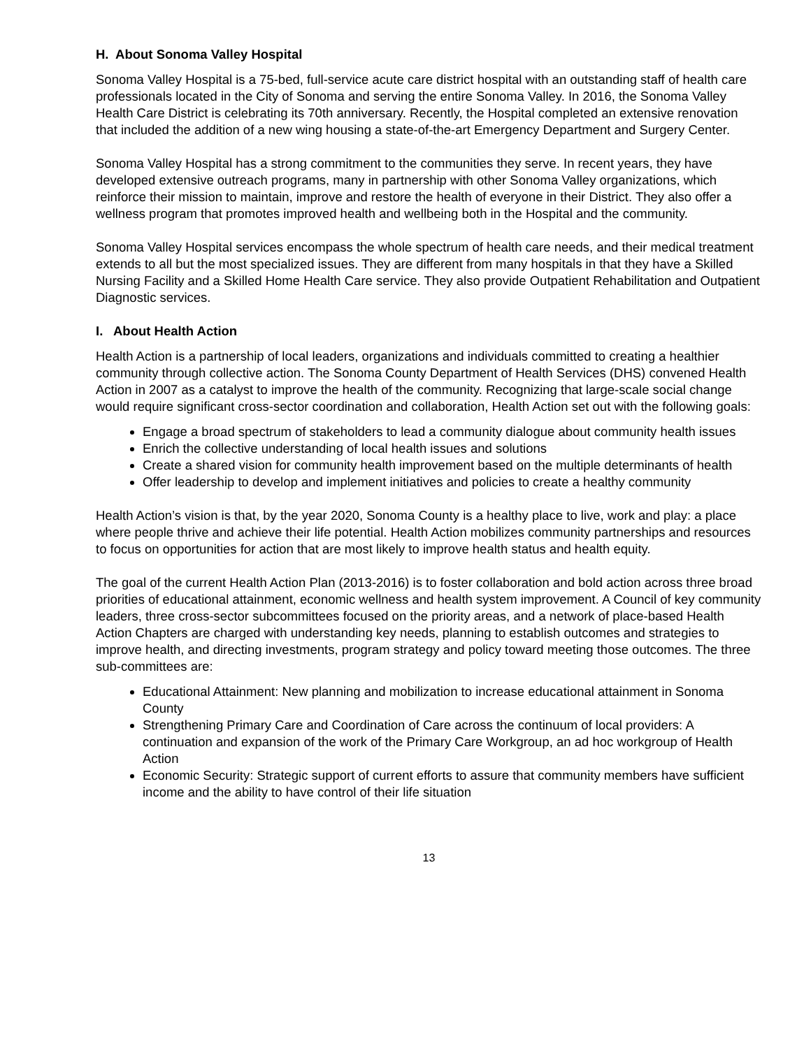H. About Sonoma Valley Hospital
Sonoma Valley Hospital is a 75-bed, full-service acute care district hospital with an outstanding staff of health care professionals located in the City of Sonoma and serving the entire Sonoma Valley. In 2016, the Sonoma Valley Health Care District is celebrating its 70th anniversary. Recently, the Hospital completed an extensive renovation that included the addition of a new wing housing a state-of-the-art Emergency Department and Surgery Center.
Sonoma Valley Hospital has a strong commitment to the communities they serve. In recent years, they have developed extensive outreach programs, many in partnership with other Sonoma Valley organizations, which reinforce their mission to maintain, improve and restore the health of everyone in their District. They also offer a wellness program that promotes improved health and wellbeing both in the Hospital and the community.
Sonoma Valley Hospital services encompass the whole spectrum of health care needs, and their medical treatment extends to all but the most specialized issues. They are different from many hospitals in that they have a Skilled Nursing Facility and a Skilled Home Health Care service. They also provide Outpatient Rehabilitation and Outpatient Diagnostic services.
I. About Health Action
Health Action is a partnership of local leaders, organizations and individuals committed to creating a healthier community through collective action. The Sonoma County Department of Health Services (DHS) convened Health Action in 2007 as a catalyst to improve the health of the community. Recognizing that large-scale social change would require significant cross-sector coordination and collaboration, Health Action set out with the following goals:
Engage a broad spectrum of stakeholders to lead a community dialogue about community health issues
Enrich the collective understanding of local health issues and solutions
Create a shared vision for community health improvement based on the multiple determinants of health
Offer leadership to develop and implement initiatives and policies to create a healthy community
Health Action’s vision is that, by the year 2020, Sonoma County is a healthy place to live, work and play: a place where people thrive and achieve their life potential. Health Action mobilizes community partnerships and resources to focus on opportunities for action that are most likely to improve health status and health equity.
The goal of the current Health Action Plan (2013-2016) is to foster collaboration and bold action across three broad priorities of educational attainment, economic wellness and health system improvement. A Council of key community leaders, three cross-sector subcommittees focused on the priority areas, and a network of place-based Health Action Chapters are charged with understanding key needs, planning to establish outcomes and strategies to improve health, and directing investments, program strategy and policy toward meeting those outcomes. The three sub-committees are:
Educational Attainment: New planning and mobilization to increase educational attainment in Sonoma County
Strengthening Primary Care and Coordination of Care across the continuum of local providers: A continuation and expansion of the work of the Primary Care Workgroup, an ad hoc workgroup of Health Action
Economic Security: Strategic support of current efforts to assure that community members have sufficient income and the ability to have control of their life situation
13